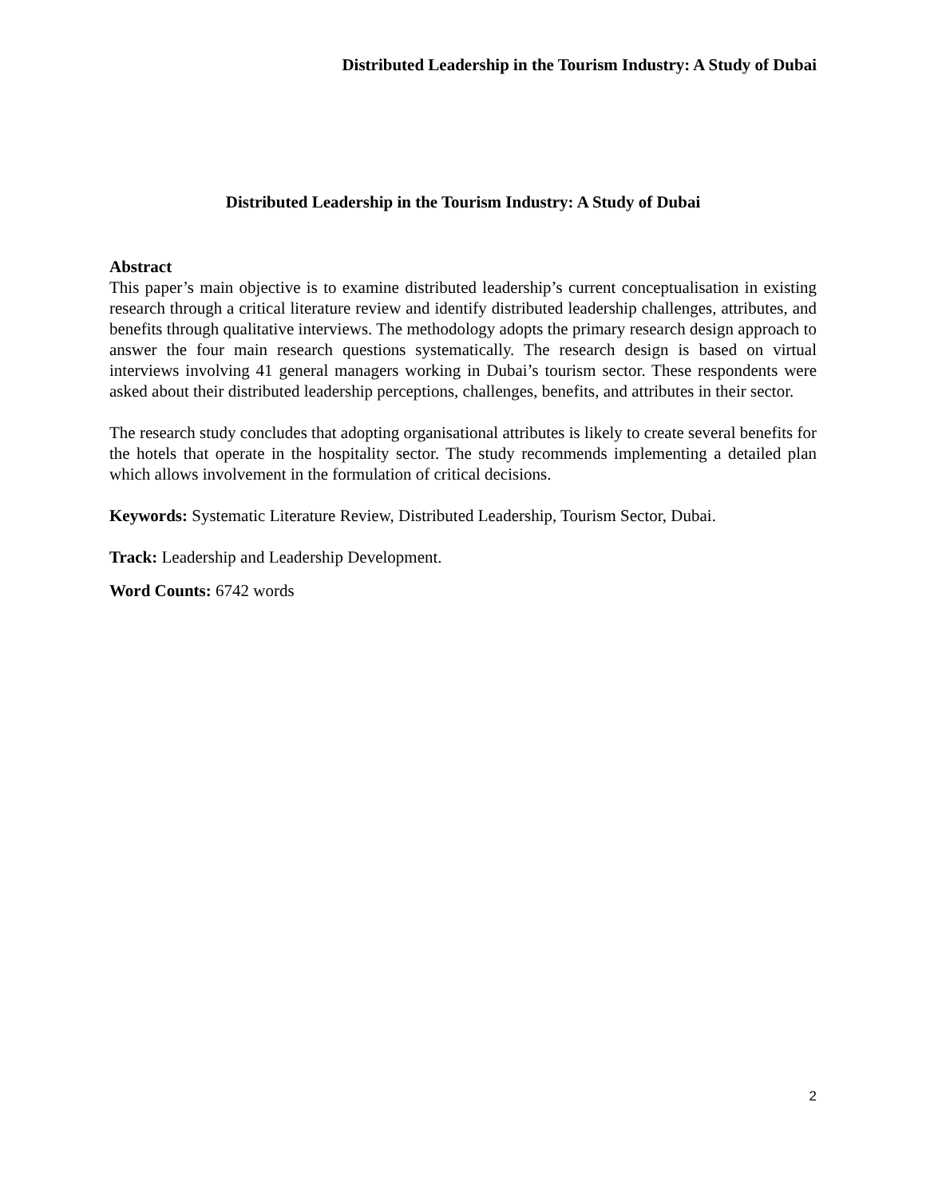Distributed Leadership in the Tourism Industry: A Study of Dubai
Distributed Leadership in the Tourism Industry: A Study of Dubai
Abstract
This paper’s main objective is to examine distributed leadership’s current conceptualisation in existing research through a critical literature review and identify distributed leadership challenges, attributes, and benefits through qualitative interviews. The methodology adopts the primary research design approach to answer the four main research questions systematically. The research design is based on virtual interviews involving 41 general managers working in Dubai’s tourism sector. These respondents were asked about their distributed leadership perceptions, challenges, benefits, and attributes in their sector.
The research study concludes that adopting organisational attributes is likely to create several benefits for the hotels that operate in the hospitality sector. The study recommends implementing a detailed plan which allows involvement in the formulation of critical decisions.
Keywords: Systematic Literature Review, Distributed Leadership, Tourism Sector, Dubai.
Track: Leadership and Leadership Development.
Word Counts: 6742 words
2